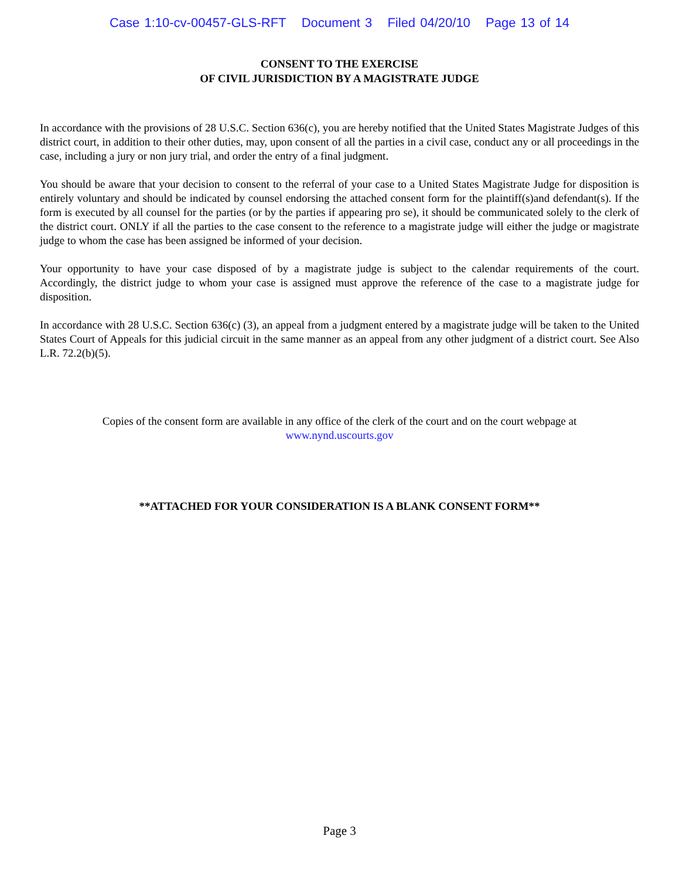Case 1:10-cv-00457-GLS-RFT Document 3 Filed 04/20/10 Page 13 of 14
CONSENT TO THE EXERCISE
OF CIVIL JURISDICTION BY A MAGISTRATE JUDGE
In accordance with the provisions of 28 U.S.C. Section 636(c), you are hereby notified that the United States Magistrate Judges of this district court, in addition to their other duties, may, upon consent of all the parties in a civil case, conduct any or all proceedings in the case, including a jury or non jury trial, and order the entry of a final judgment.
You should be aware that your decision to consent to the referral of your case to a United States Magistrate Judge for disposition is entirely voluntary and should be indicated by counsel endorsing the attached consent form for the plaintiff(s)and defendant(s). If the form is executed by all counsel for the parties (or by the parties if appearing pro se), it should be communicated solely to the clerk of the district court. ONLY if all the parties to the case consent to the reference to a magistrate judge will either the judge or magistrate judge to whom the case has been assigned be informed of your decision.
Your opportunity to have your case disposed of by a magistrate judge is subject to the calendar requirements of the court. Accordingly, the district judge to whom your case is assigned must approve the reference of the case to a magistrate judge for disposition.
In accordance with 28 U.S.C. Section 636(c) (3), an appeal from a judgment entered by a magistrate judge will be taken to the United States Court of Appeals for this judicial circuit in the same manner as an appeal from any other judgment of a district court. See Also L.R. 72.2(b)(5).
Copies of the consent form are available in any office of the clerk of the court and on the court webpage at
www.nynd.uscourts.gov
**ATTACHED FOR YOUR CONSIDERATION IS A BLANK CONSENT FORM**
Page 3